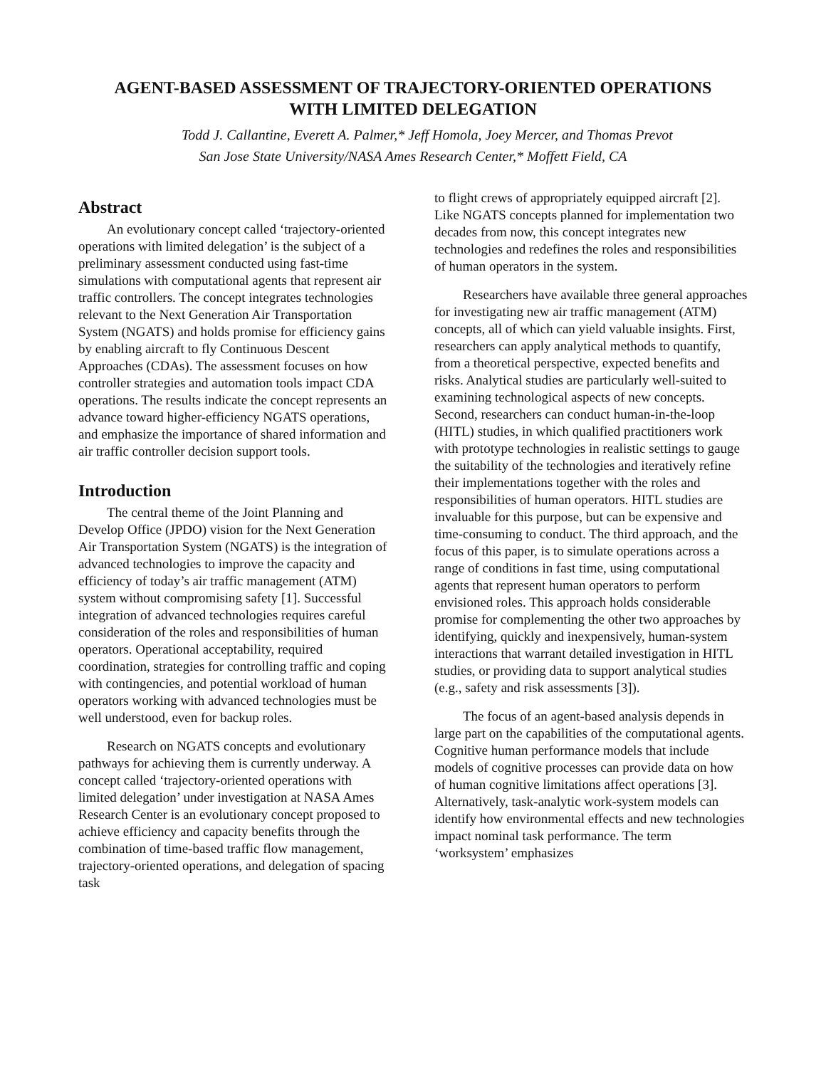AGENT-BASED ASSESSMENT OF TRAJECTORY-ORIENTED OPERATIONS
WITH LIMITED DELEGATION
Todd J. Callantine, Everett A. Palmer,* Jeff Homola, Joey Mercer, and Thomas Prevot
San Jose State University/NASA Ames Research Center,* Moffett Field, CA
Abstract
An evolutionary concept called ‘trajectory-oriented operations with limited delegation’ is the subject of a preliminary assessment conducted using fast-time simulations with computational agents that represent air traffic controllers. The concept integrates technologies relevant to the Next Generation Air Transportation System (NGATS) and holds promise for efficiency gains by enabling aircraft to fly Continuous Descent Approaches (CDAs). The assessment focuses on how controller strategies and automation tools impact CDA operations. The results indicate the concept represents an advance toward higher-efficiency NGATS operations, and emphasize the importance of shared information and air traffic controller decision support tools.
Introduction
The central theme of the Joint Planning and Develop Office (JPDO) vision for the Next Generation Air Transportation System (NGATS) is the integration of advanced technologies to improve the capacity and efficiency of today’s air traffic management (ATM) system without compromising safety [1]. Successful integration of advanced technologies requires careful consideration of the roles and responsibilities of human operators. Operational acceptability, required coordination, strategies for controlling traffic and coping with contingencies, and potential workload of human operators working with advanced technologies must be well understood, even for backup roles.
Research on NGATS concepts and evolutionary pathways for achieving them is currently underway. A concept called ‘trajectory-oriented operations with limited delegation’ under investigation at NASA Ames Research Center is an evolutionary concept proposed to achieve efficiency and capacity benefits through the combination of time-based traffic flow management, trajectory-oriented operations, and delegation of spacing task
to flight crews of appropriately equipped aircraft [2]. Like NGATS concepts planned for implementation two decades from now, this concept integrates new technologies and redefines the roles and responsibilities of human operators in the system.
Researchers have available three general approaches for investigating new air traffic management (ATM) concepts, all of which can yield valuable insights. First, researchers can apply analytical methods to quantify, from a theoretical perspective, expected benefits and risks. Analytical studies are particularly well-suited to examining technological aspects of new concepts. Second, researchers can conduct human-in-the-loop (HITL) studies, in which qualified practitioners work with prototype technologies in realistic settings to gauge the suitability of the technologies and iteratively refine their implementations together with the roles and responsibilities of human operators. HITL studies are invaluable for this purpose, but can be expensive and time-consuming to conduct. The third approach, and the focus of this paper, is to simulate operations across a range of conditions in fast time, using computational agents that represent human operators to perform envisioned roles. This approach holds considerable promise for complementing the other two approaches by identifying, quickly and inexpensively, human-system interactions that warrant detailed investigation in HITL studies, or providing data to support analytical studies (e.g., safety and risk assessments [3]).
The focus of an agent-based analysis depends in large part on the capabilities of the computational agents. Cognitive human performance models that include models of cognitive processes can provide data on how of human cognitive limitations affect operations [3]. Alternatively, task-analytic work-system models can identify how environmental effects and new technologies impact nominal task performance. The term ‘worksystem’ emphasizes